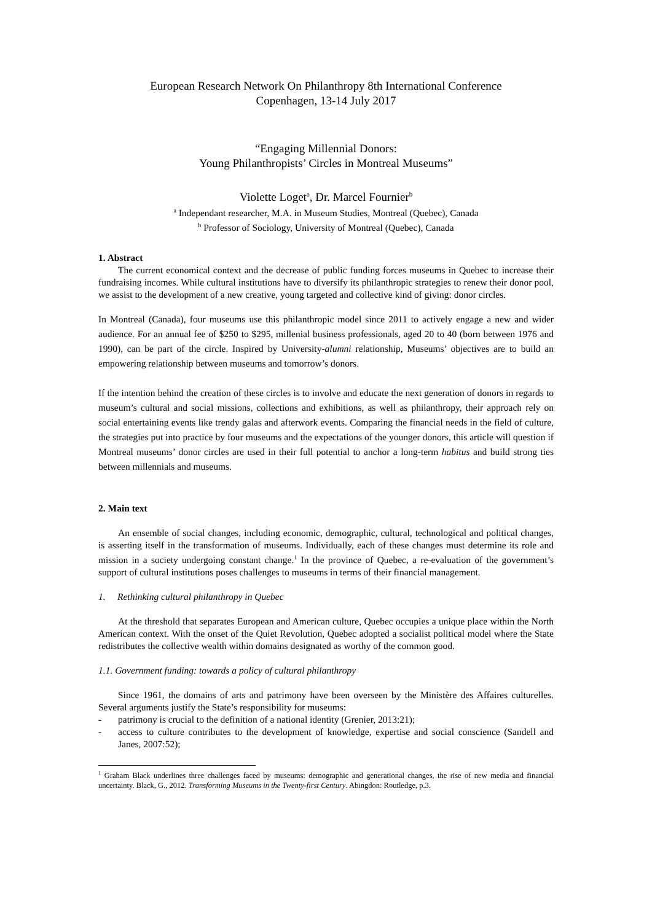European Research Network On Philanthropy 8th International Conference
Copenhagen, 13-14 July 2017
“Engaging Millennial Donors:
Young Philanthropists’ Circles in Montreal Museums”
Violette Loget<sup>a</sup>, Dr. Marcel Fournier<sup>b</sup>
<sup>a</sup> Independant researcher, M.A. in Museum Studies, Montreal (Quebec), Canada
<sup>b</sup> Professor of Sociology, University of Montreal (Quebec), Canada
1. Abstract
The current economical context and the decrease of public funding forces museums in Quebec to increase their fundraising incomes. While cultural institutions have to diversify its philanthropic strategies to renew their donor pool, we assist to the development of a new creative, young targeted and collective kind of giving: donor circles.
In Montreal (Canada), four museums use this philanthropic model since 2011 to actively engage a new and wider audience. For an annual fee of $250 to $295, millenial business professionals, aged 20 to 40 (born between 1976 and 1990), can be part of the circle. Inspired by University-alumni relationship, Museums’ objectives are to build an empowering relationship between museums and tomorrow’s donors.
If the intention behind the creation of these circles is to involve and educate the next generation of donors in regards to museum’s cultural and social missions, collections and exhibitions, as well as philanthropy, their approach rely on social entertaining events like trendy galas and afterwork events. Comparing the financial needs in the field of culture, the strategies put into practice by four museums and the expectations of the younger donors, this article will question if Montreal museums’ donor circles are used in their full potential to anchor a long-term habitus and build strong ties between millennials and museums.
2. Main text
An ensemble of social changes, including economic, demographic, cultural, technological and political changes, is asserting itself in the transformation of museums. Individually, each of these changes must determine its role and mission in a society undergoing constant change.<sup>1</sup> In the province of Quebec, a re-evaluation of the government’s support of cultural institutions poses challenges to museums in terms of their financial management.
1. Rethinking cultural philanthropy in Quebec
At the threshold that separates European and American culture, Quebec occupies a unique place within the North American context. With the onset of the Quiet Revolution, Quebec adopted a socialist political model where the State redistributes the collective wealth within domains designated as worthy of the common good.
1.1. Government funding: towards a policy of cultural philanthropy
Since 1961, the domains of arts and patrimony have been overseen by the Ministère des Affaires culturelles. Several arguments justify the State’s responsibility for museums:
- patrimony is crucial to the definition of a national identity (Grenier, 2013:21);
- access to culture contributes to the development of knowledge, expertise and social conscience (Sandell and Janes, 2007:52);
<sup>1</sup> Graham Black underlines three challenges faced by museums: demographic and generational changes, the rise of new media and financial uncertainty. Black, G., 2012. Transforming Museums in the Twenty-first Century. Abingdon: Routledge, p.3.